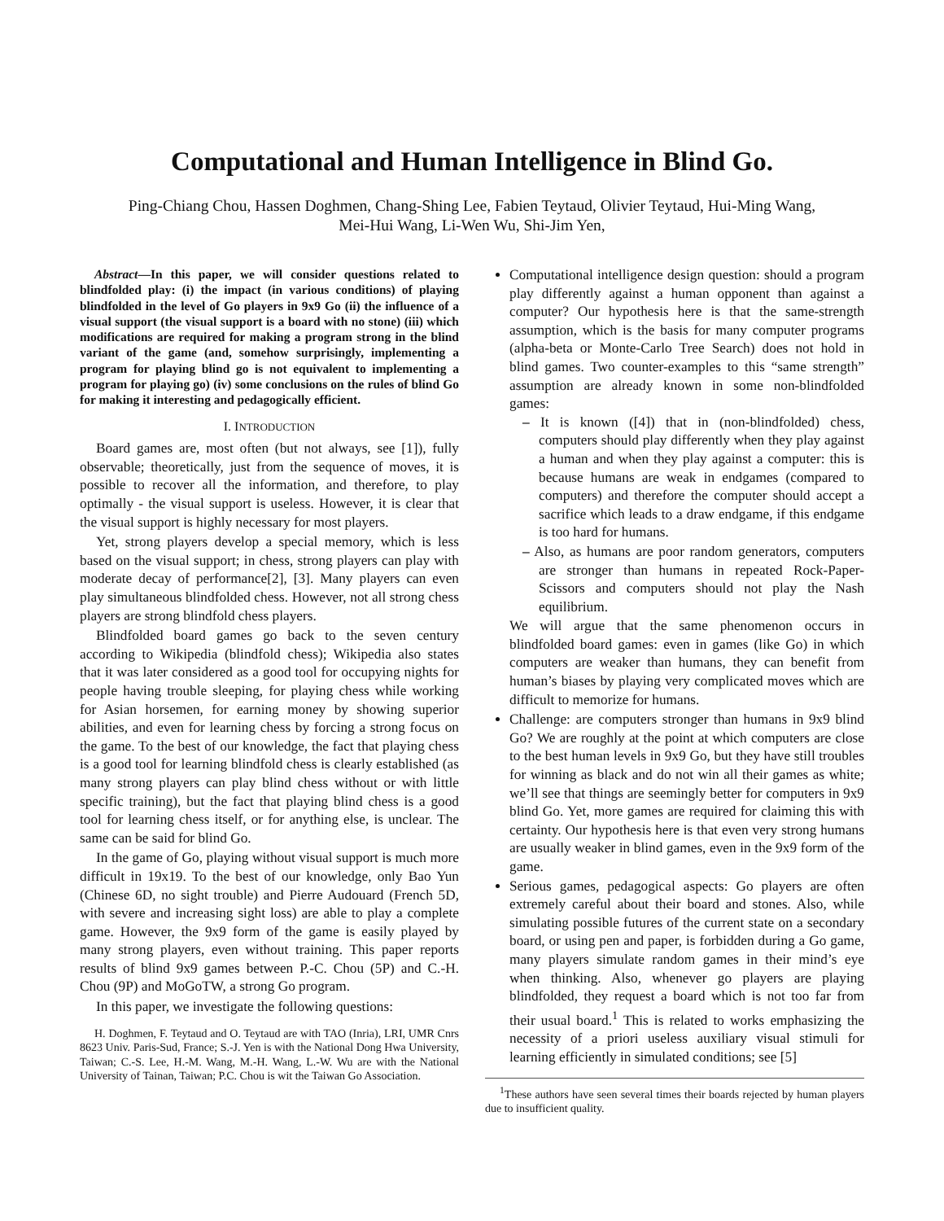Computational and Human Intelligence in Blind Go.
Ping-Chiang Chou, Hassen Doghmen, Chang-Shing Lee, Fabien Teytaud, Olivier Teytaud, Hui-Ming Wang,
Mei-Hui Wang, Li-Wen Wu, Shi-Jim Yen,
Abstract—In this paper, we will consider questions related to blindfolded play: (i) the impact (in various conditions) of playing blindfolded in the level of Go players in 9x9 Go (ii) the influence of a visual support (the visual support is a board with no stone) (iii) which modifications are required for making a program strong in the blind variant of the game (and, somehow surprisingly, implementing a program for playing blind go is not equivalent to implementing a program for playing go) (iv) some conclusions on the rules of blind Go for making it interesting and pedagogically efficient.
I. INTRODUCTION
Board games are, most often (but not always, see [1]), fully observable; theoretically, just from the sequence of moves, it is possible to recover all the information, and therefore, to play optimally - the visual support is useless. However, it is clear that the visual support is highly necessary for most players.
Yet, strong players develop a special memory, which is less based on the visual support; in chess, strong players can play with moderate decay of performance[2], [3]. Many players can even play simultaneous blindfolded chess. However, not all strong chess players are strong blindfold chess players.
Blindfolded board games go back to the seven century according to Wikipedia (blindfold chess); Wikipedia also states that it was later considered as a good tool for occupying nights for people having trouble sleeping, for playing chess while working for Asian horsemen, for earning money by showing superior abilities, and even for learning chess by forcing a strong focus on the game. To the best of our knowledge, the fact that playing chess is a good tool for learning blindfold chess is clearly established (as many strong players can play blind chess without or with little specific training), but the fact that playing blind chess is a good tool for learning chess itself, or for anything else, is unclear. The same can be said for blind Go.
In the game of Go, playing without visual support is much more difficult in 19x19. To the best of our knowledge, only Bao Yun (Chinese 6D, no sight trouble) and Pierre Audouard (French 5D, with severe and increasing sight loss) are able to play a complete game. However, the 9x9 form of the game is easily played by many strong players, even without training. This paper reports results of blind 9x9 games between P.-C. Chou (5P) and C.-H. Chou (9P) and MoGoTW, a strong Go program.
In this paper, we investigate the following questions:
H. Doghmen, F. Teytaud and O. Teytaud are with TAO (Inria), LRI, UMR Cnrs 8623 Univ. Paris-Sud, France; S.-J. Yen is with the National Dong Hwa University, Taiwan; C.-S. Lee, H.-M. Wang, M.-H. Wang, L.-W. Wu are with the National University of Tainan, Taiwan; P.C. Chou is wit the Taiwan Go Association.
Computational intelligence design question: should a program play differently against a human opponent than against a computer? Our hypothesis here is that the same-strength assumption, which is the basis for many computer programs (alpha-beta or Monte-Carlo Tree Search) does not hold in blind games. Two counter-examples to this “same strength” assumption are already known in some non-blindfolded games:
– It is known ([4]) that in (non-blindfolded) chess, computers should play differently when they play against a human and when they play against a computer: this is because humans are weak in endgames (compared to computers) and therefore the computer should accept a sacrifice which leads to a draw endgame, if this endgame is too hard for humans.
– Also, as humans are poor random generators, computers are stronger than humans in repeated Rock-Paper-Scissors and computers should not play the Nash equilibrium.
We will argue that the same phenomenon occurs in blindfolded board games: even in games (like Go) in which computers are weaker than humans, they can benefit from human’s biases by playing very complicated moves which are difficult to memorize for humans.
Challenge: are computers stronger than humans in 9x9 blind Go? We are roughly at the point at which computers are close to the best human levels in 9x9 Go, but they have still troubles for winning as black and do not win all their games as white; we’ll see that things are seemingly better for computers in 9x9 blind Go. Yet, more games are required for claiming this with certainty. Our hypothesis here is that even very strong humans are usually weaker in blind games, even in the 9x9 form of the game.
Serious games, pedagogical aspects: Go players are often extremely careful about their board and stones. Also, while simulating possible futures of the current state on a secondary board, or using pen and paper, is forbidden during a Go game, many players simulate random games in their mind’s eye when thinking. Also, whenever go players are playing blindfolded, they request a board which is not too far from their usual board.<sup>1</sup> This is related to works emphasizing the necessity of a priori useless auxiliary visual stimuli for learning efficiently in simulated conditions; see [5]
<sup>1</sup> These authors have seen several times their boards rejected by human players due to insufficient quality.